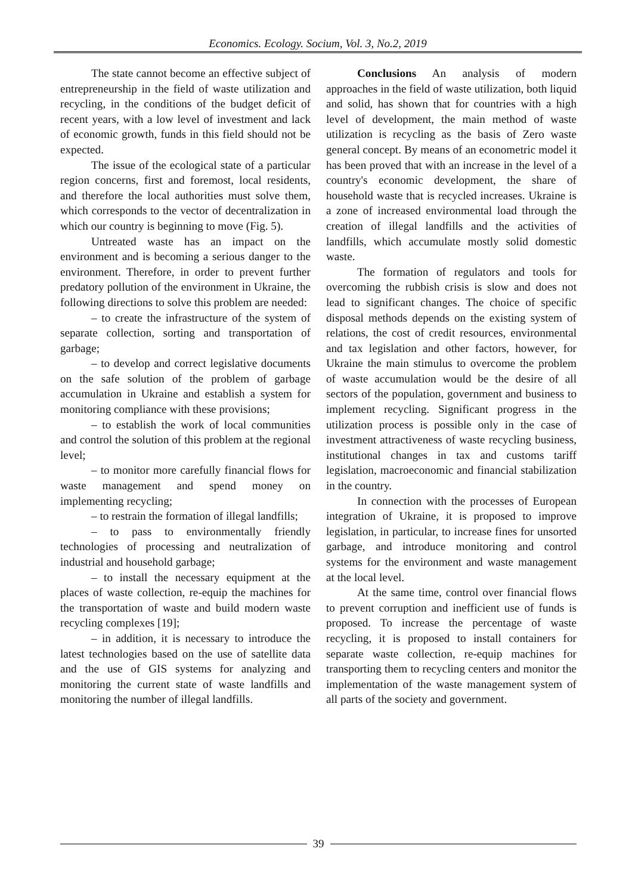Economics. Ecology. Socium, Vol. 3, No.2, 2019
The state cannot become an effective subject of entrepreneurship in the field of waste utilization and recycling, in the conditions of the budget deficit of recent years, with a low level of investment and lack of economic growth, funds in this field should not be expected.
The issue of the ecological state of a particular region concerns, first and foremost, local residents, and therefore the local authorities must solve them, which corresponds to the vector of decentralization in which our country is beginning to move (Fig. 5).
Untreated waste has an impact on the environment and is becoming a serious danger to the environment. Therefore, in order to prevent further predatory pollution of the environment in Ukraine, the following directions to solve this problem are needed:
– to create the infrastructure of the system of separate collection, sorting and transportation of garbage;
– to develop and correct legislative documents on the safe solution of the problem of garbage accumulation in Ukraine and establish a system for monitoring compliance with these provisions;
– to establish the work of local communities and control the solution of this problem at the regional level;
– to monitor more carefully financial flows for waste management and spend money on implementing recycling;
– to restrain the formation of illegal landfills;
– to pass to environmentally friendly technologies of processing and neutralization of industrial and household garbage;
– to install the necessary equipment at the places of waste collection, re-equip the machines for the transportation of waste and build modern waste recycling complexes [19];
– in addition, it is necessary to introduce the latest technologies based on the use of satellite data and the use of GIS systems for analyzing and monitoring the current state of waste landfills and monitoring the number of illegal landfills.
Conclusions An analysis of modern approaches in the field of waste utilization, both liquid and solid, has shown that for countries with a high level of development, the main method of waste utilization is recycling as the basis of Zero waste general concept. By means of an econometric model it has been proved that with an increase in the level of a country's economic development, the share of household waste that is recycled increases. Ukraine is a zone of increased environmental load through the creation of illegal landfills and the activities of landfills, which accumulate mostly solid domestic waste.
The formation of regulators and tools for overcoming the rubbish crisis is slow and does not lead to significant changes. The choice of specific disposal methods depends on the existing system of relations, the cost of credit resources, environmental and tax legislation and other factors, however, for Ukraine the main stimulus to overcome the problem of waste accumulation would be the desire of all sectors of the population, government and business to implement recycling. Significant progress in the utilization process is possible only in the case of investment attractiveness of waste recycling business, institutional changes in tax and customs tariff legislation, macroeconomic and financial stabilization in the country.
In connection with the processes of European integration of Ukraine, it is proposed to improve legislation, in particular, to increase fines for unsorted garbage, and introduce monitoring and control systems for the environment and waste management at the local level.
At the same time, control over financial flows to prevent corruption and inefficient use of funds is proposed. To increase the percentage of waste recycling, it is proposed to install containers for separate waste collection, re-equip machines for transporting them to recycling centers and monitor the implementation of the waste management system of all parts of the society and government.
39